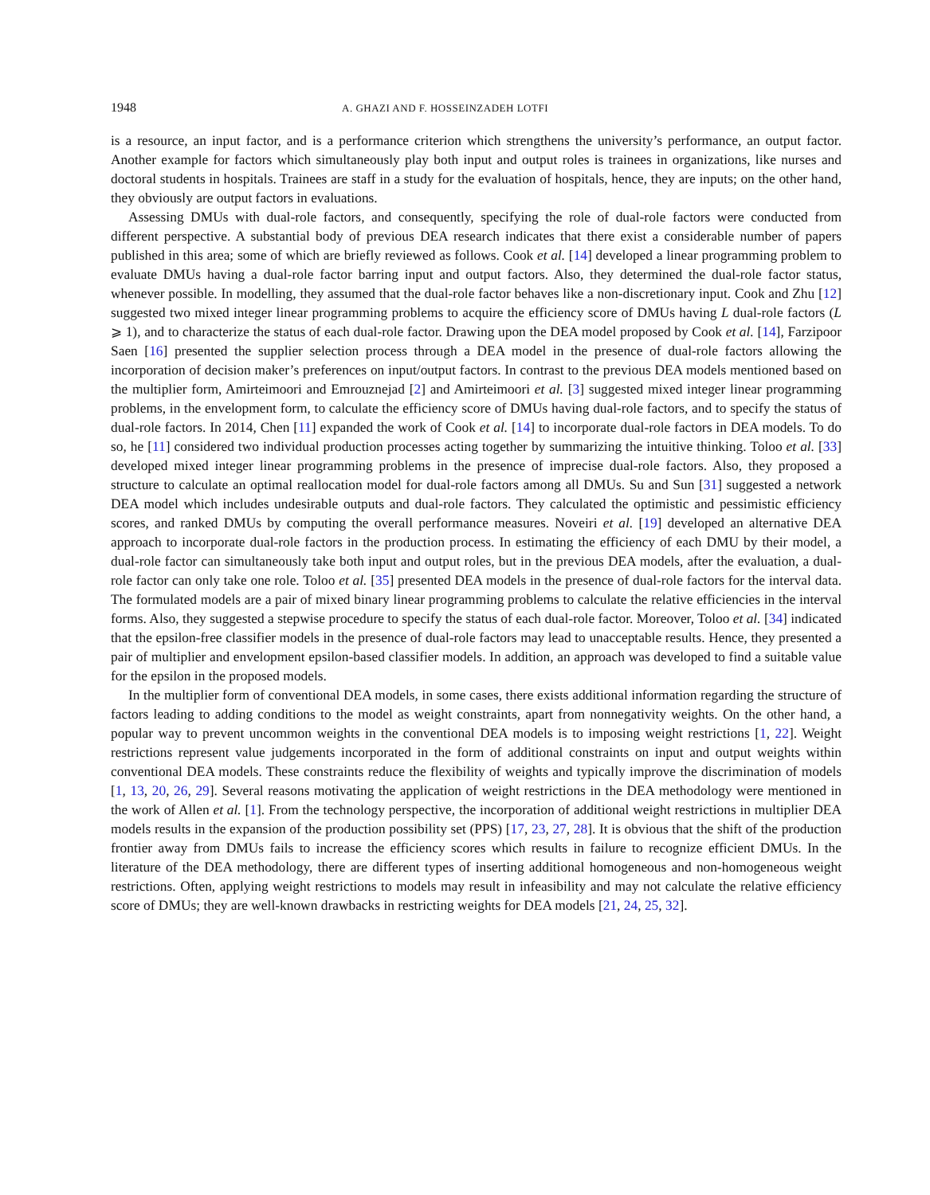1948 A. GHAZI AND F. HOSSEINZADEH LOTFI
is a resource, an input factor, and is a performance criterion which strengthens the university’s performance, an output factor. Another example for factors which simultaneously play both input and output roles is trainees in organizations, like nurses and doctoral students in hospitals. Trainees are staff in a study for the evaluation of hospitals, hence, they are inputs; on the other hand, they obviously are output factors in evaluations.
Assessing DMUs with dual-role factors, and consequently, specifying the role of dual-role factors were conducted from different perspective. A substantial body of previous DEA research indicates that there exist a considerable number of papers published in this area; some of which are briefly reviewed as follows. Cook et al. [14] developed a linear programming problem to evaluate DMUs having a dual-role factor barring input and output factors. Also, they determined the dual-role factor status, whenever possible. In modelling, they assumed that the dual-role factor behaves like a non-discretionary input. Cook and Zhu [12] suggested two mixed integer linear programming problems to acquire the efficiency score of DMUs having L dual-role factors (L ⩾ 1), and to characterize the status of each dual-role factor. Drawing upon the DEA model proposed by Cook et al. [14], Farzipoor Saen [16] presented the supplier selection process through a DEA model in the presence of dual-role factors allowing the incorporation of decision maker’s preferences on input/output factors. In contrast to the previous DEA models mentioned based on the multiplier form, Amirteimoori and Emrouznejad [2] and Amirteimoori et al. [3] suggested mixed integer linear programming problems, in the envelopment form, to calculate the efficiency score of DMUs having dual-role factors, and to specify the status of dual-role factors. In 2014, Chen [11] expanded the work of Cook et al. [14] to incorporate dual-role factors in DEA models. To do so, he [11] considered two individual production processes acting together by summarizing the intuitive thinking. Toloo et al. [33] developed mixed integer linear programming problems in the presence of imprecise dual-role factors. Also, they proposed a structure to calculate an optimal reallocation model for dual-role factors among all DMUs. Su and Sun [31] suggested a network DEA model which includes undesirable outputs and dual-role factors. They calculated the optimistic and pessimistic efficiency scores, and ranked DMUs by computing the overall performance measures. Noveiri et al. [19] developed an alternative DEA approach to incorporate dual-role factors in the production process. In estimating the efficiency of each DMU by their model, a dual-role factor can simultaneously take both input and output roles, but in the previous DEA models, after the evaluation, a dual-role factor can only take one role. Toloo et al. [35] presented DEA models in the presence of dual-role factors for the interval data. The formulated models are a pair of mixed binary linear programming problems to calculate the relative efficiencies in the interval forms. Also, they suggested a stepwise procedure to specify the status of each dual-role factor. Moreover, Toloo et al. [34] indicated that the epsilon-free classifier models in the presence of dual-role factors may lead to unacceptable results. Hence, they presented a pair of multiplier and envelopment epsilon-based classifier models. In addition, an approach was developed to find a suitable value for the epsilon in the proposed models.
In the multiplier form of conventional DEA models, in some cases, there exists additional information regarding the structure of factors leading to adding conditions to the model as weight constraints, apart from nonnegativity weights. On the other hand, a popular way to prevent uncommon weights in the conventional DEA models is to imposing weight restrictions [1, 22]. Weight restrictions represent value judgements incorporated in the form of additional constraints on input and output weights within conventional DEA models. These constraints reduce the flexibility of weights and typically improve the discrimination of models [1, 13, 20, 26, 29]. Several reasons motivating the application of weight restrictions in the DEA methodology were mentioned in the work of Allen et al. [1]. From the technology perspective, the incorporation of additional weight restrictions in multiplier DEA models results in the expansion of the production possibility set (PPS) [17, 23, 27, 28]. It is obvious that the shift of the production frontier away from DMUs fails to increase the efficiency scores which results in failure to recognize efficient DMUs. In the literature of the DEA methodology, there are different types of inserting additional homogeneous and non-homogeneous weight restrictions. Often, applying weight restrictions to models may result in infeasibility and may not calculate the relative efficiency score of DMUs; they are well-known drawbacks in restricting weights for DEA models [21, 24, 25, 32].